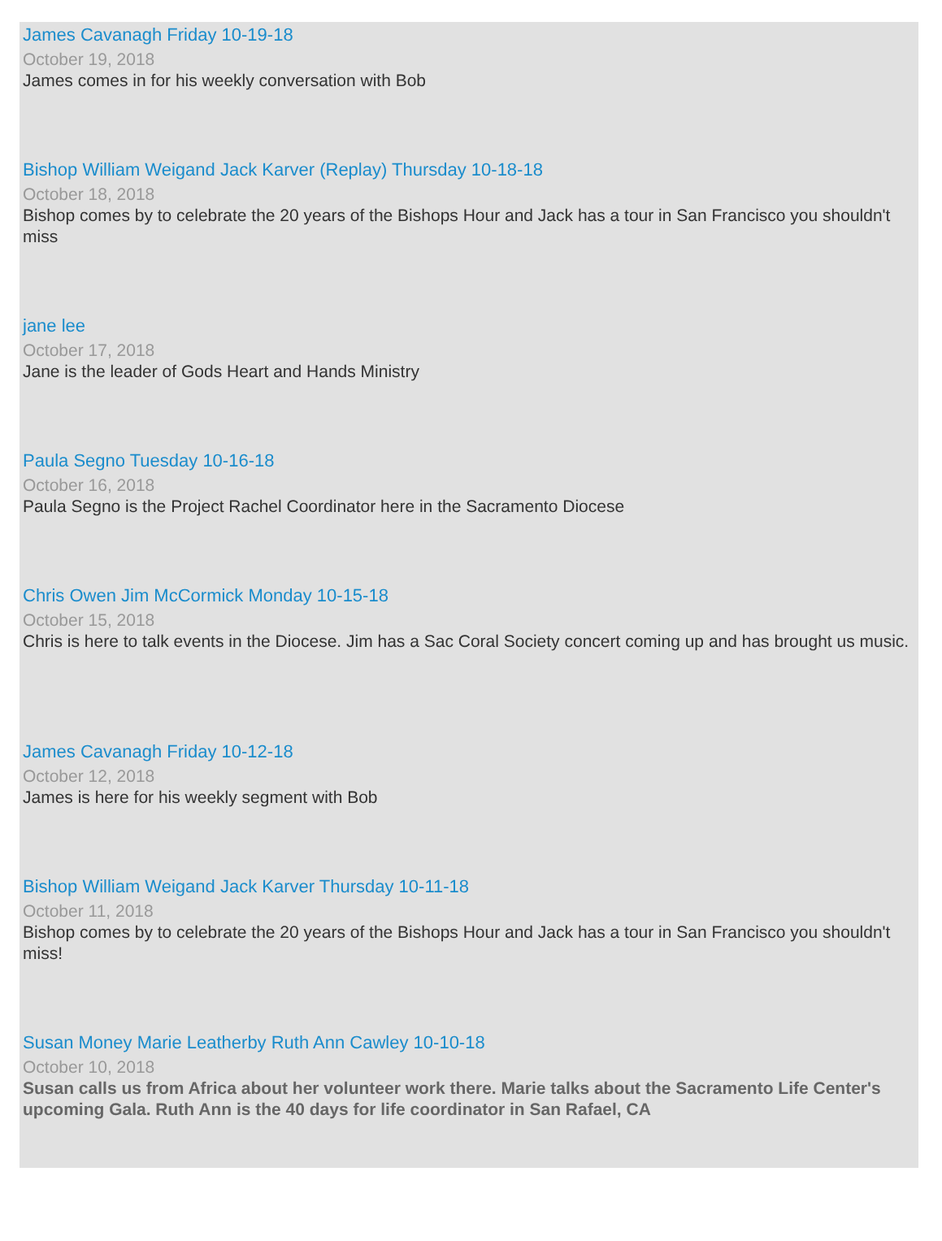James Cavanagh Friday 10-19-18
October 19, 2018
James comes in for his weekly conversation with Bob
Bishop William Weigand Jack Karver (Replay) Thursday 10-18-18
October 18, 2018
Bishop comes by to celebrate the 20 years of the Bishops Hour and Jack has a tour in San Francisco you shouldn't miss
jane lee
October 17, 2018
Jane is the leader of Gods Heart and Hands Ministry
Paula Segno Tuesday 10-16-18
October 16, 2018
Paula Segno is the Project Rachel Coordinator here in the Sacramento Diocese
Chris Owen Jim McCormick Monday 10-15-18
October 15, 2018
Chris is here to talk events in the Diocese. Jim has a Sac Coral Society concert coming up and has brought us music.
James Cavanagh Friday 10-12-18
October 12, 2018
James is here for his weekly segment with Bob
Bishop William Weigand Jack Karver Thursday 10-11-18
October 11, 2018
Bishop comes by to celebrate the 20 years of the Bishops Hour and Jack has a tour in San Francisco you shouldn't miss!
Susan Money Marie Leatherby Ruth Ann Cawley 10-10-18
October 10, 2018
Susan calls us from Africa about her volunteer work there. Marie talks about the Sacramento Life Center's upcoming Gala. Ruth Ann is the 40 days for life coordinator in San Rafael, CA